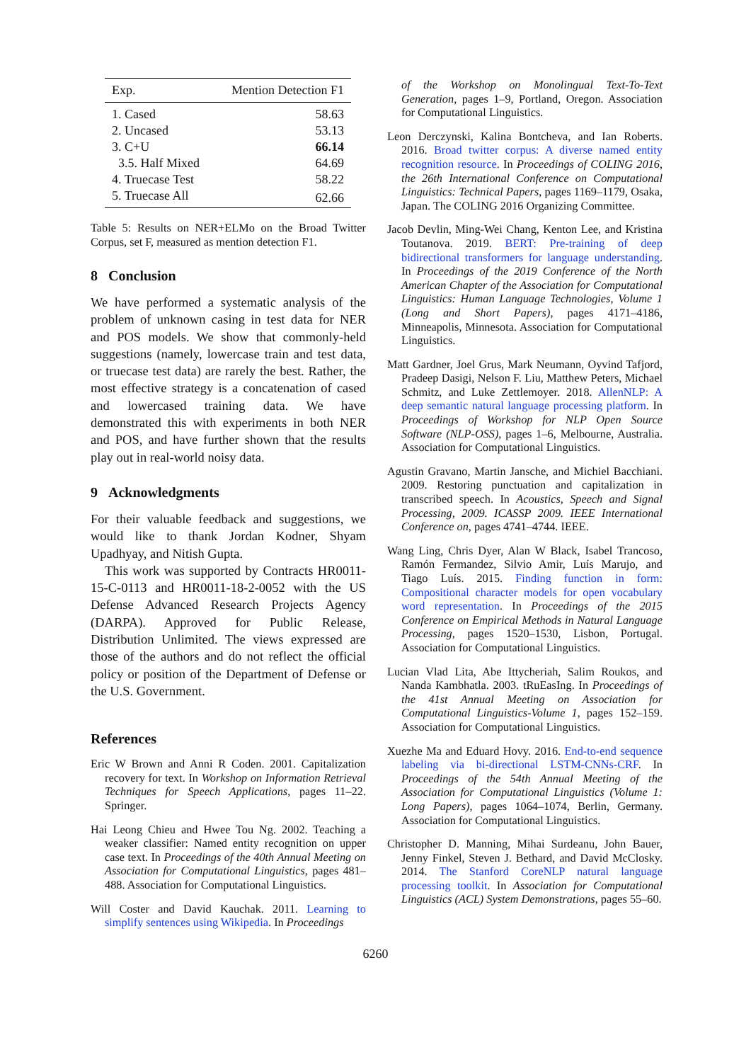| Exp. | Mention Detection F1 |
| --- | --- |
| 1. Cased | 58.63 |
| 2. Uncased | 53.13 |
| 3. C+U | 66.14 |
| 3.5. Half Mixed | 64.69 |
| 4. Truecase Test | 58.22 |
| 5. Truecase All | 62.66 |
Table 5: Results on NER+ELMo on the Broad Twitter Corpus, set F, measured as mention detection F1.
8 Conclusion
We have performed a systematic analysis of the problem of unknown casing in test data for NER and POS models. We show that commonly-held suggestions (namely, lowercase train and test data, or truecase test data) are rarely the best. Rather, the most effective strategy is a concatenation of cased and lowercased training data. We have demonstrated this with experiments in both NER and POS, and have further shown that the results play out in real-world noisy data.
9 Acknowledgments
For their valuable feedback and suggestions, we would like to thank Jordan Kodner, Shyam Upadhyay, and Nitish Gupta.
This work was supported by Contracts HR0011-15-C-0113 and HR0011-18-2-0052 with the US Defense Advanced Research Projects Agency (DARPA). Approved for Public Release, Distribution Unlimited. The views expressed are those of the authors and do not reflect the official policy or position of the Department of Defense or the U.S. Government.
References
Eric W Brown and Anni R Coden. 2001. Capitalization recovery for text. In Workshop on Information Retrieval Techniques for Speech Applications, pages 11–22. Springer.
Hai Leong Chieu and Hwee Tou Ng. 2002. Teaching a weaker classifier: Named entity recognition on upper case text. In Proceedings of the 40th Annual Meeting on Association for Computational Linguistics, pages 481–488. Association for Computational Linguistics.
Will Coster and David Kauchak. 2011. Learning to simplify sentences using Wikipedia. In Proceedings
of the Workshop on Monolingual Text-To-Text Generation, pages 1–9, Portland, Oregon. Association for Computational Linguistics.
Leon Derczynski, Kalina Bontcheva, and Ian Roberts. 2016. Broad twitter corpus: A diverse named entity recognition resource. In Proceedings of COLING 2016, the 26th International Conference on Computational Linguistics: Technical Papers, pages 1169–1179, Osaka, Japan. The COLING 2016 Organizing Committee.
Jacob Devlin, Ming-Wei Chang, Kenton Lee, and Kristina Toutanova. 2019. BERT: Pre-training of deep bidirectional transformers for language understanding. In Proceedings of the 2019 Conference of the North American Chapter of the Association for Computational Linguistics: Human Language Technologies, Volume 1 (Long and Short Papers), pages 4171–4186, Minneapolis, Minnesota. Association for Computational Linguistics.
Matt Gardner, Joel Grus, Mark Neumann, Oyvind Tafjord, Pradeep Dasigi, Nelson F. Liu, Matthew Peters, Michael Schmitz, and Luke Zettlemoyer. 2018. AllenNLP: A deep semantic natural language processing platform. In Proceedings of Workshop for NLP Open Source Software (NLP-OSS), pages 1–6, Melbourne, Australia. Association for Computational Linguistics.
Agustin Gravano, Martin Jansche, and Michiel Bacchiani. 2009. Restoring punctuation and capitalization in transcribed speech. In Acoustics, Speech and Signal Processing, 2009. ICASSP 2009. IEEE International Conference on, pages 4741–4744. IEEE.
Wang Ling, Chris Dyer, Alan W Black, Isabel Trancoso, Ramón Fermandez, Silvio Amir, Luís Marujo, and Tiago Luís. 2015. Finding function in form: Compositional character models for open vocabulary word representation. In Proceedings of the 2015 Conference on Empirical Methods in Natural Language Processing, pages 1520–1530, Lisbon, Portugal. Association for Computational Linguistics.
Lucian Vlad Lita, Abe Ittycheriah, Salim Roukos, and Nanda Kambhatla. 2003. tRuEasIng. In Proceedings of the 41st Annual Meeting on Association for Computational Linguistics-Volume 1, pages 152–159. Association for Computational Linguistics.
Xuezhe Ma and Eduard Hovy. 2016. End-to-end sequence labeling via bi-directional LSTM-CNNs-CRF. In Proceedings of the 54th Annual Meeting of the Association for Computational Linguistics (Volume 1: Long Papers), pages 1064–1074, Berlin, Germany. Association for Computational Linguistics.
Christopher D. Manning, Mihai Surdeanu, John Bauer, Jenny Finkel, Steven J. Bethard, and David McClosky. 2014. The Stanford CoreNLP natural language processing toolkit. In Association for Computational Linguistics (ACL) System Demonstrations, pages 55–60.
6260